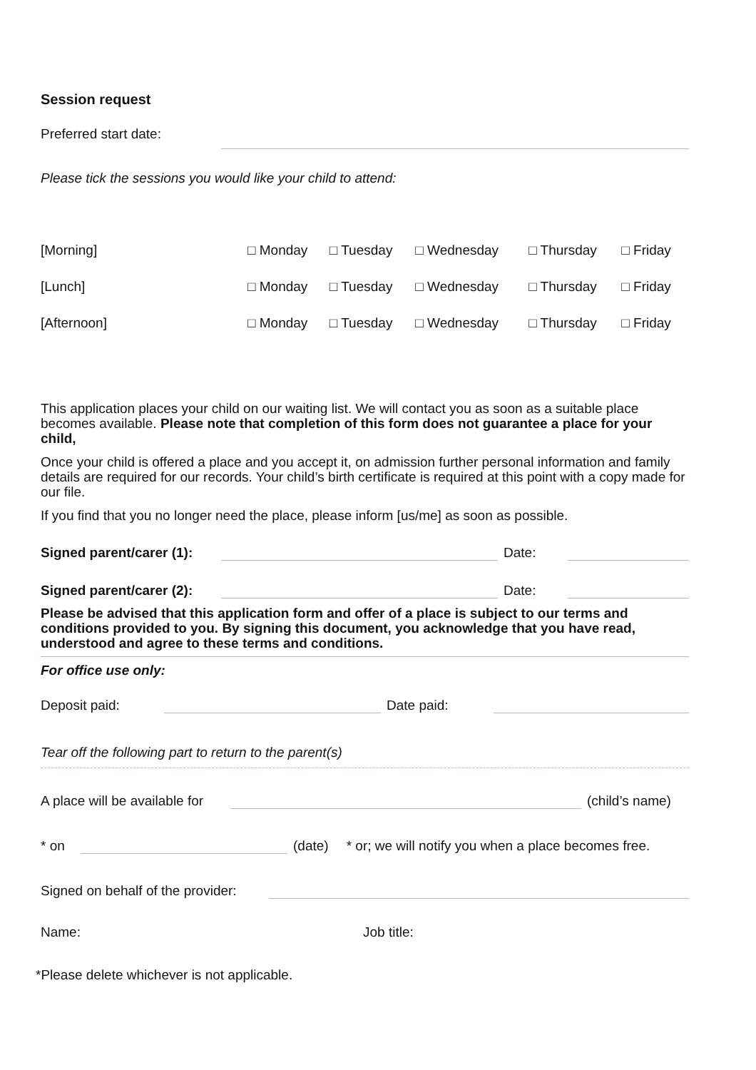Session request
Preferred start date:
Please tick the sessions you would like your child to attend:
| [Morning] | □ Monday | □ Tuesday | □ Wednesday | □ Thursday | □ Friday |
| [Lunch] | □ Monday | □ Tuesday | □ Wednesday | □ Thursday | □ Friday |
| [Afternoon] | □ Monday | □ Tuesday | □ Wednesday | □ Thursday | □ Friday |
This application places your child on our waiting list. We will contact you as soon as a suitable place becomes available. Please note that completion of this form does not guarantee a place for your child,
Once your child is offered a place and you accept it, on admission further personal information and family details are required for our records. Your child’s birth certificate is required at this point with a copy made for our file.
If you find that you no longer need the place, please inform [us/me] as soon as possible.
Signed parent/carer (1):
Date:
Signed parent/carer (2):
Date:
Please be advised that this application form and offer of a place is subject to our terms and conditions provided to you. By signing this document, you acknowledge that you have read, understood and agree to these terms and conditions.
For office use only:
Deposit paid:
Date paid:
Tear off the following part to return to the parent(s)
A place will be available for
(child’s name)
* on
(date) * or; we will notify you when a place becomes free.
Signed on behalf of the provider:
Name: Job title:
*Please delete whichever is not applicable.